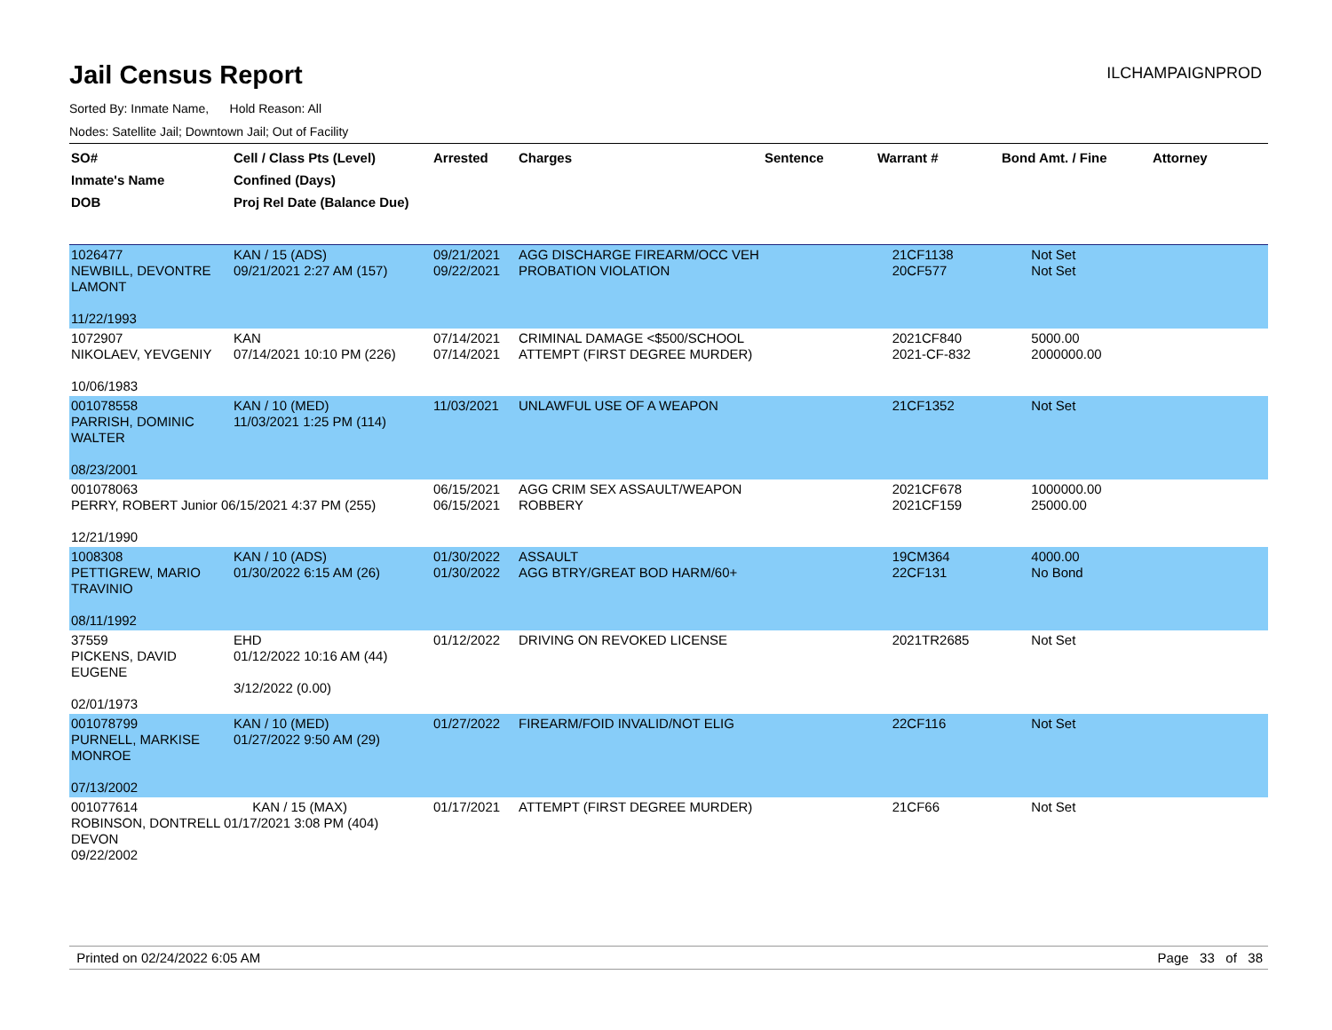Jail Census Report
ILCHAMPAIGNPROD
Sorted By: Inmate Name, Hold Reason: All
Nodes: Satellite Jail; Downtown Jail; Out of Facility
| SO# Inmate's Name DOB | Cell / Class Pts (Level) Confined (Days) Proj Rel Date (Balance Due) | Arrested | Charges | Sentence | Warrant # | Bond Amt. / Fine | Attorney |
| --- | --- | --- | --- | --- | --- | --- | --- |
| 1026477 NEWBILL, DEVONTRE LAMONT 11/22/1993 | KAN / 15 (ADS) 09/21/2021 2:27 AM (157) | 09/21/2021 09/22/2021 | AGG DISCHARGE FIREARM/OCC VEH PROBATION VIOLATION | | 21CF1138 20CF577 | Not Set Not Set | |
| 1072907 NIKOLAEV, YEVGENIY 10/06/1983 | KAN 07/14/2021 10:10 PM (226) | 07/14/2021 07/14/2021 | CRIMINAL DAMAGE <$500/SCHOOL ATTEMPT (FIRST DEGREE MURDER) | | 2021CF840 2021-CF-832 | 5000.00 2000000.00 | |
| 001078558 PARRISH, DOMINIC WALTER 08/23/2001 | KAN / 10 (MED) 11/03/2021 1:25 PM (114) | 11/03/2021 | UNLAWFUL USE OF A WEAPON | | 21CF1352 | Not Set | |
| 001078063 PERRY, ROBERT Junior 06/15/2021 4:37 PM (255) 12/21/1990 | | 06/15/2021 06/15/2021 | AGG CRIM SEX ASSAULT/WEAPON ROBBERY | | 2021CF678 2021CF159 | 1000000.00 25000.00 | |
| 1008308 PETTIGREW, MARIO TRAVINIO 08/11/1992 | KAN / 10 (ADS) 01/30/2022 6:15 AM (26) | 01/30/2022 01/30/2022 | ASSAULT AGG BTRY/GREAT BOD HARM/60+ | | 19CM364 22CF131 | 4000.00 No Bond | |
| 37559 PICKENS, DAVID EUGENE 02/01/1973 | EHD 01/12/2022 10:16 AM (44) 3/12/2022 (0.00) | 01/12/2022 | DRIVING ON REVOKED LICENSE | | 2021TR2685 | Not Set | |
| 001078799 PURNELL, MARKISE MONROE 07/13/2002 | KAN / 10 (MED) 01/27/2022 9:50 AM (29) | 01/27/2022 | FIREARM/FOID INVALID/NOT ELIG | | 22CF116 | Not Set | |
| 001077614 KAN / 15 (MAX) ROBINSON, DONTRELL 01/17/2021 3:08 PM (404) DEVON 09/22/2002 | | 01/17/2021 | ATTEMPT (FIRST DEGREE MURDER) | | 21CF66 | Not Set | |
Printed on 02/24/2022 6:05 AM Page 33 of 38